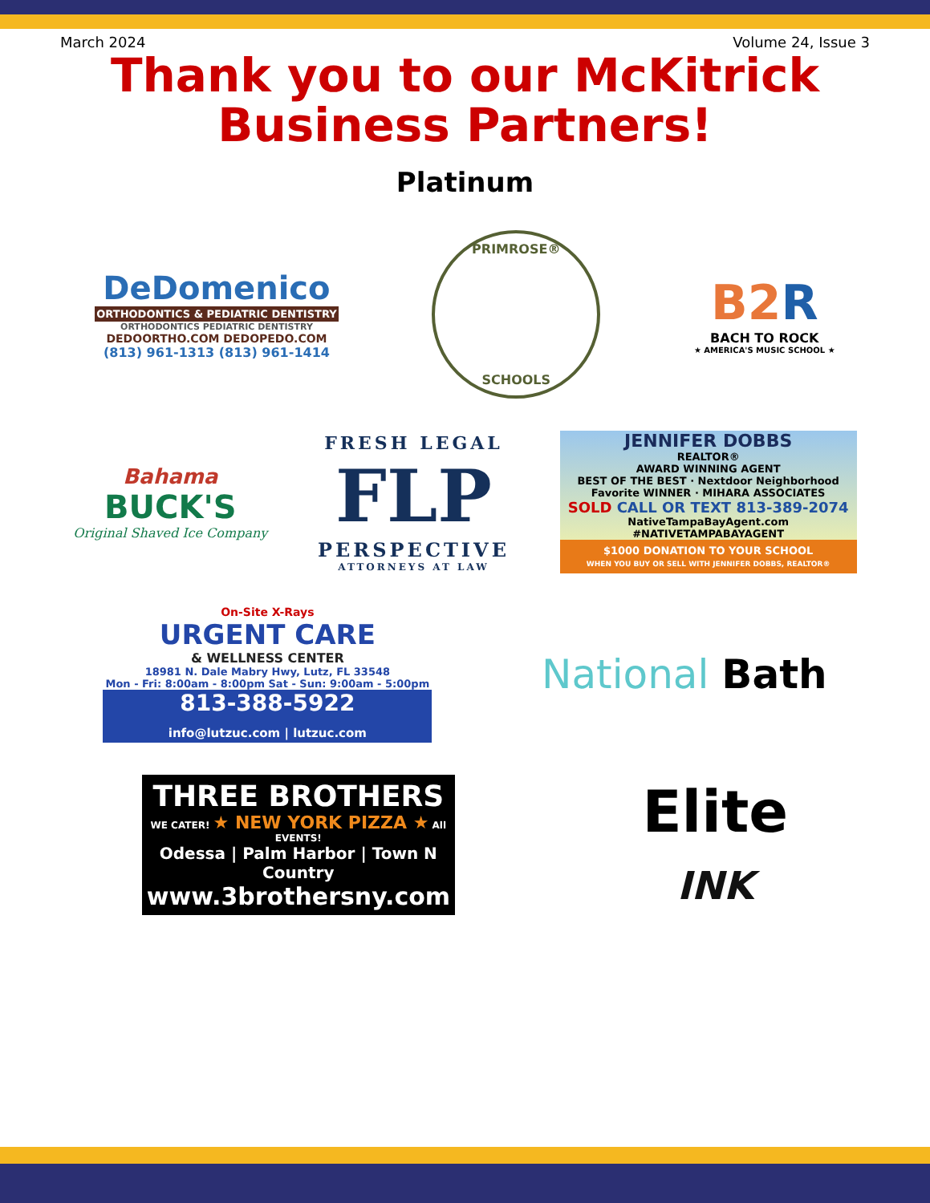March 2024 Volume 24, Issue 3
Thank you to our McKitrick
Business Partners!
Platinum
DeDomenico
ORTHODONTICS & PEDIATRIC DENTISTRY
ORTHODONTICS PEDIATRIC DENTISTRY
DEDOORTHO.COM DEDOPEDO.COM
(813) 961-1313 (813) 961-1414
PRIMROSE®
SCHOOLS
B2R
BACH TO ROCK
★ AMERICA'S MUSIC SCHOOL ★
Bahama
BUCK'S
Original Shaved Ice Company
FRESH LEGAL
FLP
PERSPECTIVE
ATTORNEYS AT LAW
JENNIFER DOBBS
REALTOR®
AWARD WINNING AGENT
BEST OF THE BEST · Nextdoor Neighborhood Favorite WINNER · MIHARA ASSOCIATES
SOLD CALL OR TEXT 813-389-2074
NativeTampaBayAgent.com #NATIVETAMPABAYAGENT
$1000 DONATION TO YOUR SCHOOL
WHEN YOU BUY OR SELL WITH JENNIFER DOBBS, REALTOR®
On-Site X-Rays
URGENT CARE
& WELLNESS CENTER
18981 N. Dale Mabry Hwy, Lutz, FL 33548
Mon - Fri: 8:00am - 8:00pm Sat - Sun: 9:00am - 5:00pm
813-388-5922
info@lutzuc.com | lutzuc.com
National Bath
THREE BROTHERS
WE CATER! ★ NEW YORK PIZZA ★ All EVENTS!
Odessa | Palm Harbor | Town N Country
www.3brothersny.com
Elite
INK